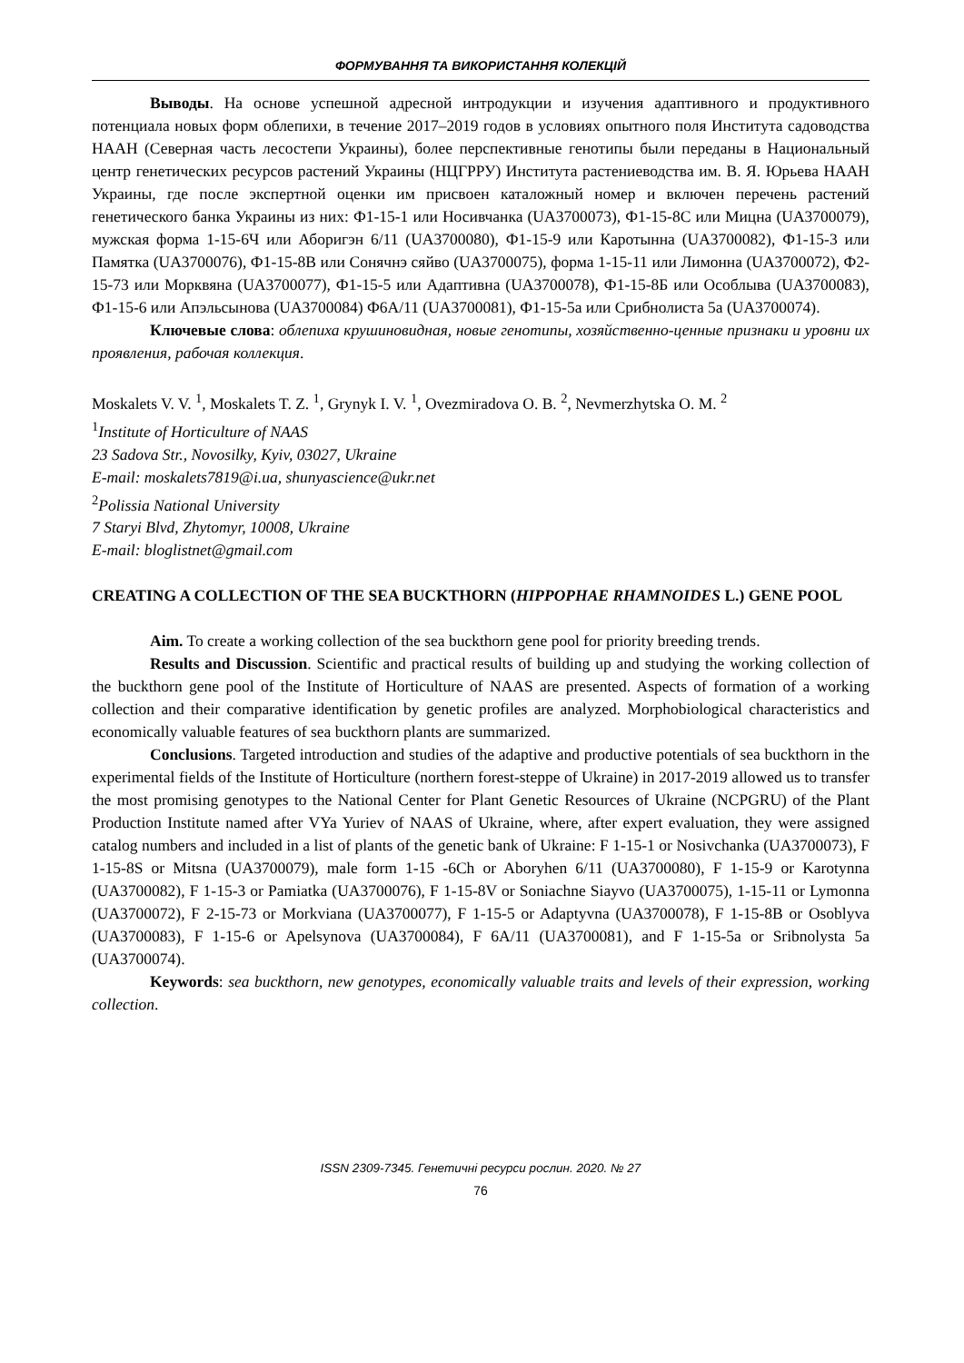ФОРМУВАННЯ ТА ВИКОРИСТАННЯ КОЛЕКЦІЙ
Выводы. На основе успешной адресной интродукции и изучения адаптивного и продуктивного потенциала новых форм облепихи, в течение 2017–2019 годов в условиях опытного поля Института садоводства НААН (Северная часть лесостепи Украины), более перспективные генотипы были переданы в Национальный центр генетических ресурсов растений Украины (НЦГРРУ) Института растениеводства им. В. Я. Юрьева НААН Украины, где после экспертной оценки им присвоен каталожный номер и включен перечень растений генетического банка Украины из них: Ф1-15-1 или Носивчанка (UA3700073), Ф1-15-8С или Мицна (UA3700079), мужская форма 1-15-6Ч или Аборигэн 6/11 (UA3700080), Ф1-15-9 или Каротынна (UA3700082), Ф1-15-3 или Памятка (UA3700076), Ф1-15-8В или Сонячнэ сяйво (UA3700075), форма 1-15-11 или Лимонна (UA3700072), Ф2-15-73 или Морквяна (UA3700077), Ф1-15-5 или Адаптивна (UA3700078), Ф1-15-8Б или Особлыва (UA3700083), Ф1-15-6 или Апэльсынова (UA3700084) Ф6А/11 (UA3700081), Ф1-15-5а или Срибнолиста 5а (UA3700074).
Ключевые слова: облепиха крушиновидная, новые генотипы, хозяйственно-ценные признаки и уровни их проявления, рабочая коллекция.
Moskalets V. V. <sup>1</sup>, Moskalets T. Z. <sup>1</sup>, Grynyk I. V. <sup>1</sup>, Ovezmiradova O. B. <sup>2</sup>, Nevmerzhytska O. M. <sup>2</sup>
<sup>1</sup> Institute of Horticulture of NAAS
23 Sadova Str., Novosilky, Kyiv, 03027, Ukraine
E-mail: moskalets7819@i.ua, shunyascience@ukr.net
<sup>2</sup> Polissia National University
7 Staryi Blvd, Zhytomyr, 10008, Ukraine
E-mail: bloglistnet@gmail.com
CREATING A COLLECTION OF THE SEA BUCKTHORN (HIPPOPHAE RHAMNOIDES L.) GENE POOL
Aim. To create a working collection of the sea buckthorn gene pool for priority breeding trends.
Results and Discussion. Scientific and practical results of building up and studying the working collection of the buckthorn gene pool of the Institute of Horticulture of NAAS are presented. Aspects of formation of a working collection and their comparative identification by genetic profiles are analyzed. Morphobiological characteristics and economically valuable features of sea buckthorn plants are summarized.
Conclusions. Targeted introduction and studies of the adaptive and productive potentials of sea buckthorn in the experimental fields of the Institute of Horticulture (northern forest-steppe of Ukraine) in 2017-2019 allowed us to transfer the most promising genotypes to the National Center for Plant Genetic Resources of Ukraine (NCPGRU) of the Plant Production Institute named after VYa Yuriev of NAAS of Ukraine, where, after expert evaluation, they were assigned catalog numbers and included in a list of plants of the genetic bank of Ukraine: F 1-15-1 or Nosivchanka (UA3700073), F 1-15-8S or Mitsna (UA3700079), male form 1-15 -6Ch or Aboryhen 6/11 (UA3700080), F 1-15-9 or Karotynna (UA3700082), F 1-15-3 or Pamiatka (UA3700076), F 1-15-8V or Soniachne Siayvo (UA3700075), 1-15-11 or Lymonna (UA3700072), F 2-15-73 or Morkviana (UA3700077), F 1-15-5 or Adaptyvna (UA3700078), F 1-15-8B or Osoblyva (UA3700083), F 1-15-6 or Apelsynova (UA3700084), F 6A/11 (UA3700081), and F 1-15-5a or Sribnolysta 5a (UA3700074).
Keywords: sea buckthorn, new genotypes, economically valuable traits and levels of their expression, working collection.
ISSN 2309-7345. Генетичні ресурси рослин. 2020. № 27
76